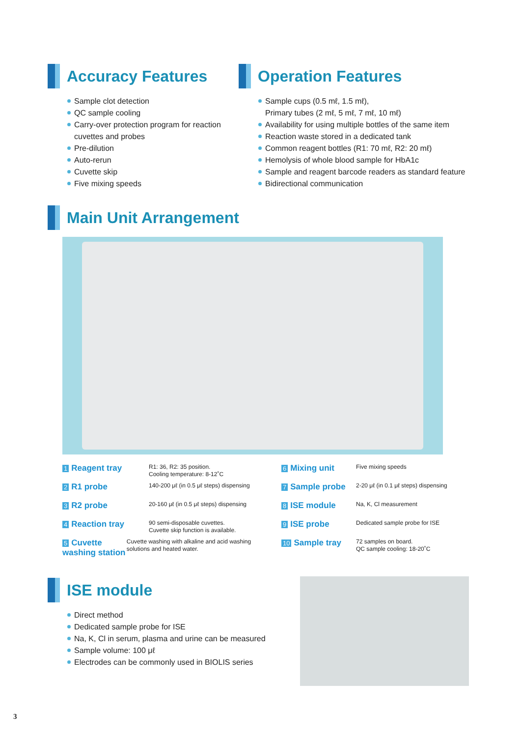Accuracy Features
Sample clot detection
QC sample cooling
Carry-over protection program for reaction cuvettes and probes
Pre-dilution
Auto-rerun
Cuvette skip
Five mixing speeds
Operation Features
Sample cups (0.5 mℓ, 1.5 mℓ),
Primary tubes (2 mℓ, 5 mℓ, 7 mℓ, 10 mℓ)
Availability for using multiple bottles of the same item
Reaction waste stored in a dedicated tank
Common reagent bottles (R1: 70 mℓ, R2: 20 mℓ)
Hemolysis of whole blood sample for HbA1c
Sample and reagent barcode readers as standard feature
Bidirectional communication
Main Unit Arrangement
1 Reagent tray
R1: 36, R2: 35 position.
Cooling temperature: 8-12˚C
2 R1 probe
140-200 μℓ (in 0.5 μℓ steps) dispensing
3 R2 probe
20-160 μℓ (in 0.5 μℓ steps) dispensing
4 Reaction tray
90 semi-disposable cuvettes.
Cuvette skip function is available.
5 Cuvette washing station
Cuvette washing with alkaline and acid washing solutions and heated water.
6 Mixing unit
Five mixing speeds
7 Sample probe
2-20 μℓ (in 0.1 μℓ steps) dispensing
8 ISE module
Na, K, Cl measurement
9 ISE probe
Dedicated sample probe for ISE
10 Sample tray
72 samples on board.
QC sample cooling: 18-20˚C
ISE module
Direct method
Dedicated sample probe for ISE
Na, K, Cl in serum, plasma and urine can be measured
Sample volume: 100 μℓ
Electrodes can be commonly used in BIOLIS series
3